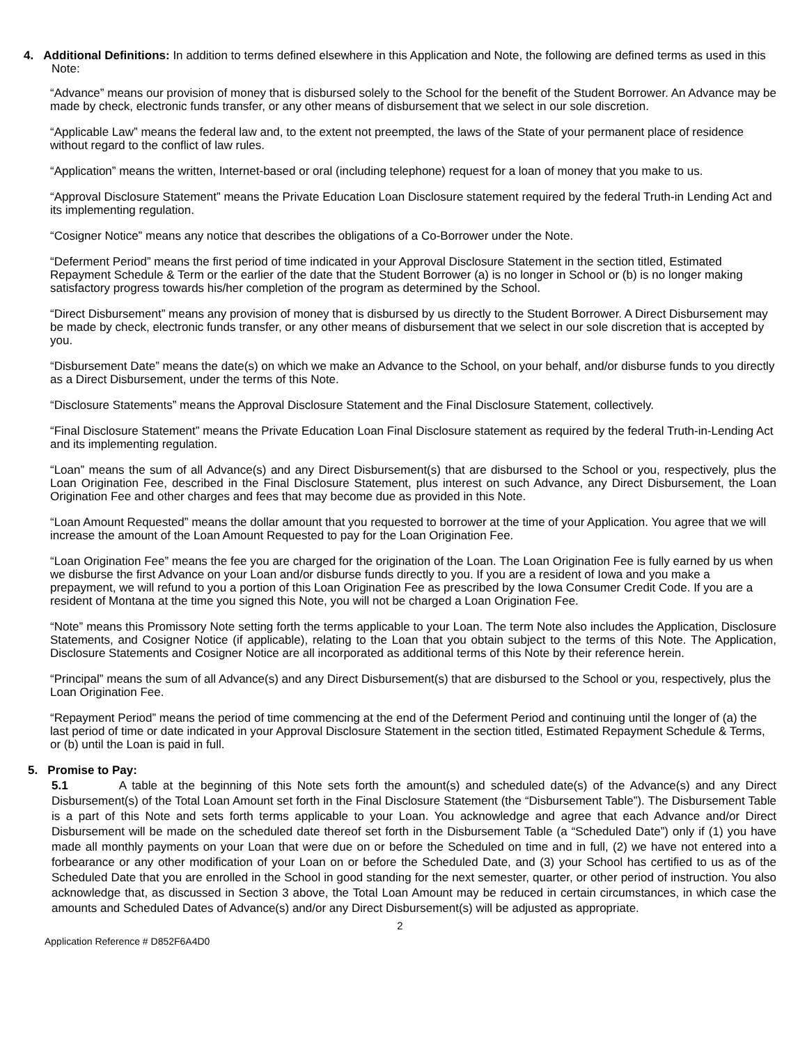4. Additional Definitions: In addition to terms defined elsewhere in this Application and Note, the following are defined terms as used in this Note:
“Advance” means our provision of money that is disbursed solely to the School for the benefit of the Student Borrower. An Advance may be made by check, electronic funds transfer, or any other means of disbursement that we select in our sole discretion.
“Applicable Law” means the federal law and, to the extent not preempted, the laws of the State of your permanent place of residence without regard to the conflict of law rules.
“Application” means the written, Internet-based or oral (including telephone) request for a loan of money that you make to us.
“Approval Disclosure Statement” means the Private Education Loan Disclosure statement required by the federal Truth-in Lending Act and its implementing regulation.
“Cosigner Notice” means any notice that describes the obligations of a Co-Borrower under the Note.
“Deferment Period” means the first period of time indicated in your Approval Disclosure Statement in the section titled, Estimated Repayment Schedule & Term or the earlier of the date that the Student Borrower (a) is no longer in School or (b) is no longer making satisfactory progress towards his/her completion of the program as determined by the School.
“Direct Disbursement” means any provision of money that is disbursed by us directly to the Student Borrower. A Direct Disbursement may be made by check, electronic funds transfer, or any other means of disbursement that we select in our sole discretion that is accepted by you.
“Disbursement Date” means the date(s) on which we make an Advance to the School, on your behalf, and/or disburse funds to you directly as a Direct Disbursement, under the terms of this Note.
“Disclosure Statements” means the Approval Disclosure Statement and the Final Disclosure Statement, collectively.
“Final Disclosure Statement” means the Private Education Loan Final Disclosure statement as required by the federal Truth-in-Lending Act and its implementing regulation.
“Loan” means the sum of all Advance(s) and any Direct Disbursement(s) that are disbursed to the School or you, respectively, plus the Loan Origination Fee, described in the Final Disclosure Statement, plus interest on such Advance, any Direct Disbursement, the Loan Origination Fee and other charges and fees that may become due as provided in this Note.
“Loan Amount Requested” means the dollar amount that you requested to borrower at the time of your Application. You agree that we will increase the amount of the Loan Amount Requested to pay for the Loan Origination Fee.
“Loan Origination Fee” means the fee you are charged for the origination of the Loan. The Loan Origination Fee is fully earned by us when we disburse the first Advance on your Loan and/or disburse funds directly to you. If you are a resident of Iowa and you make a prepayment, we will refund to you a portion of this Loan Origination Fee as prescribed by the Iowa Consumer Credit Code. If you are a resident of Montana at the time you signed this Note, you will not be charged a Loan Origination Fee.
“Note” means this Promissory Note setting forth the terms applicable to your Loan. The term Note also includes the Application, Disclosure Statements, and Cosigner Notice (if applicable), relating to the Loan that you obtain subject to the terms of this Note. The Application, Disclosure Statements and Cosigner Notice are all incorporated as additional terms of this Note by their reference herein.
“Principal” means the sum of all Advance(s) and any Direct Disbursement(s) that are disbursed to the School or you, respectively, plus the Loan Origination Fee.
“Repayment Period” means the period of time commencing at the end of the Deferment Period and continuing until the longer of (a) the last period of time or date indicated in your Approval Disclosure Statement in the section titled, Estimated Repayment Schedule & Terms, or (b) until the Loan is paid in full.
5. Promise to Pay:
5.1 A table at the beginning of this Note sets forth the amount(s) and scheduled date(s) of the Advance(s) and any Direct Disbursement(s) of the Total Loan Amount set forth in the Final Disclosure Statement (the “Disbursement Table”). The Disbursement Table is a part of this Note and sets forth terms applicable to your Loan. You acknowledge and agree that each Advance and/or Direct Disbursement will be made on the scheduled date thereof set forth in the Disbursement Table (a “Scheduled Date”) only if (1) you have made all monthly payments on your Loan that were due on or before the Scheduled on time and in full, (2) we have not entered into a forbearance or any other modification of your Loan on or before the Scheduled Date, and (3) your School has certified to us as of the Scheduled Date that you are enrolled in the School in good standing for the next semester, quarter, or other period of instruction. You also acknowledge that, as discussed in Section 3 above, the Total Loan Amount may be reduced in certain circumstances, in which case the amounts and Scheduled Dates of Advance(s) and/or any Direct Disbursement(s) will be adjusted as appropriate.
2
Application Reference # D852F6A4D0